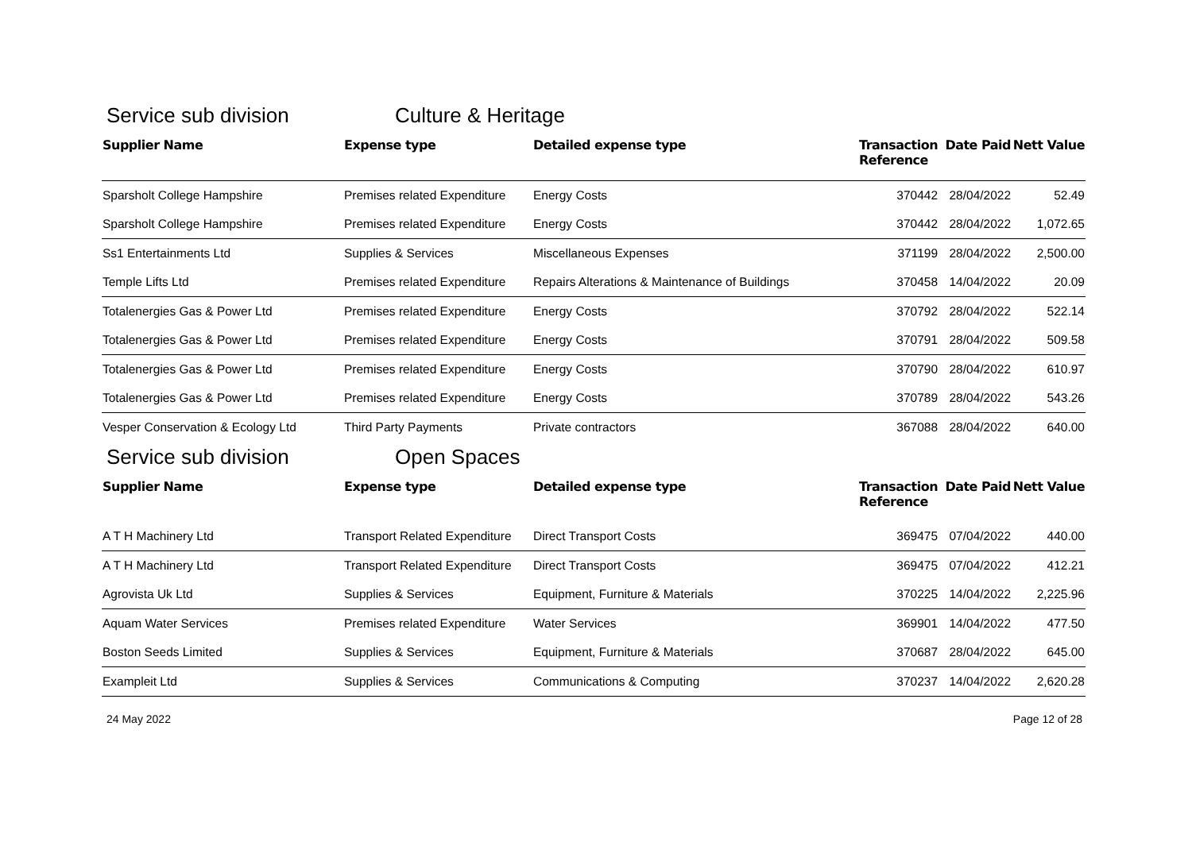Service sub division Culture & Heritage
| Supplier Name | Expense type | Detailed expense type | Transaction Reference | Date Paid | Nett Value |
| --- | --- | --- | --- | --- | --- |
| Sparsholt College Hampshire | Premises related Expenditure | Energy Costs | 370442 | 28/04/2022 | 52.49 |
| Sparsholt College Hampshire | Premises related Expenditure | Energy Costs | 370442 | 28/04/2022 | 1,072.65 |
| Ss1 Entertainments Ltd | Supplies & Services | Miscellaneous Expenses | 371199 | 28/04/2022 | 2,500.00 |
| Temple Lifts Ltd | Premises related Expenditure | Repairs Alterations & Maintenance of Buildings | 370458 | 14/04/2022 | 20.09 |
| Totalenergies Gas & Power Ltd | Premises related Expenditure | Energy Costs | 370792 | 28/04/2022 | 522.14 |
| Totalenergies Gas & Power Ltd | Premises related Expenditure | Energy Costs | 370791 | 28/04/2022 | 509.58 |
| Totalenergies Gas & Power Ltd | Premises related Expenditure | Energy Costs | 370790 | 28/04/2022 | 610.97 |
| Totalenergies Gas & Power Ltd | Premises related Expenditure | Energy Costs | 370789 | 28/04/2022 | 543.26 |
| Vesper Conservation & Ecology Ltd | Third Party Payments | Private contractors | 367088 | 28/04/2022 | 640.00 |
Service sub division Open Spaces
| Supplier Name | Expense type | Detailed expense type | Transaction Reference | Date Paid | Nett Value |
| --- | --- | --- | --- | --- | --- |
| A T H Machinery Ltd | Transport Related Expenditure | Direct Transport Costs | 369475 | 07/04/2022 | 440.00 |
| A T H Machinery Ltd | Transport Related Expenditure | Direct Transport Costs | 369475 | 07/04/2022 | 412.21 |
| Agrovista Uk Ltd | Supplies & Services | Equipment, Furniture & Materials | 370225 | 14/04/2022 | 2,225.96 |
| Aquam Water Services | Premises related Expenditure | Water Services | 369901 | 14/04/2022 | 477.50 |
| Boston Seeds Limited | Supplies & Services | Equipment, Furniture & Materials | 370687 | 28/04/2022 | 645.00 |
| Exampleit Ltd | Supplies & Services | Communications & Computing | 370237 | 14/04/2022 | 2,620.28 |
24 May 2022 Page 12 of 28